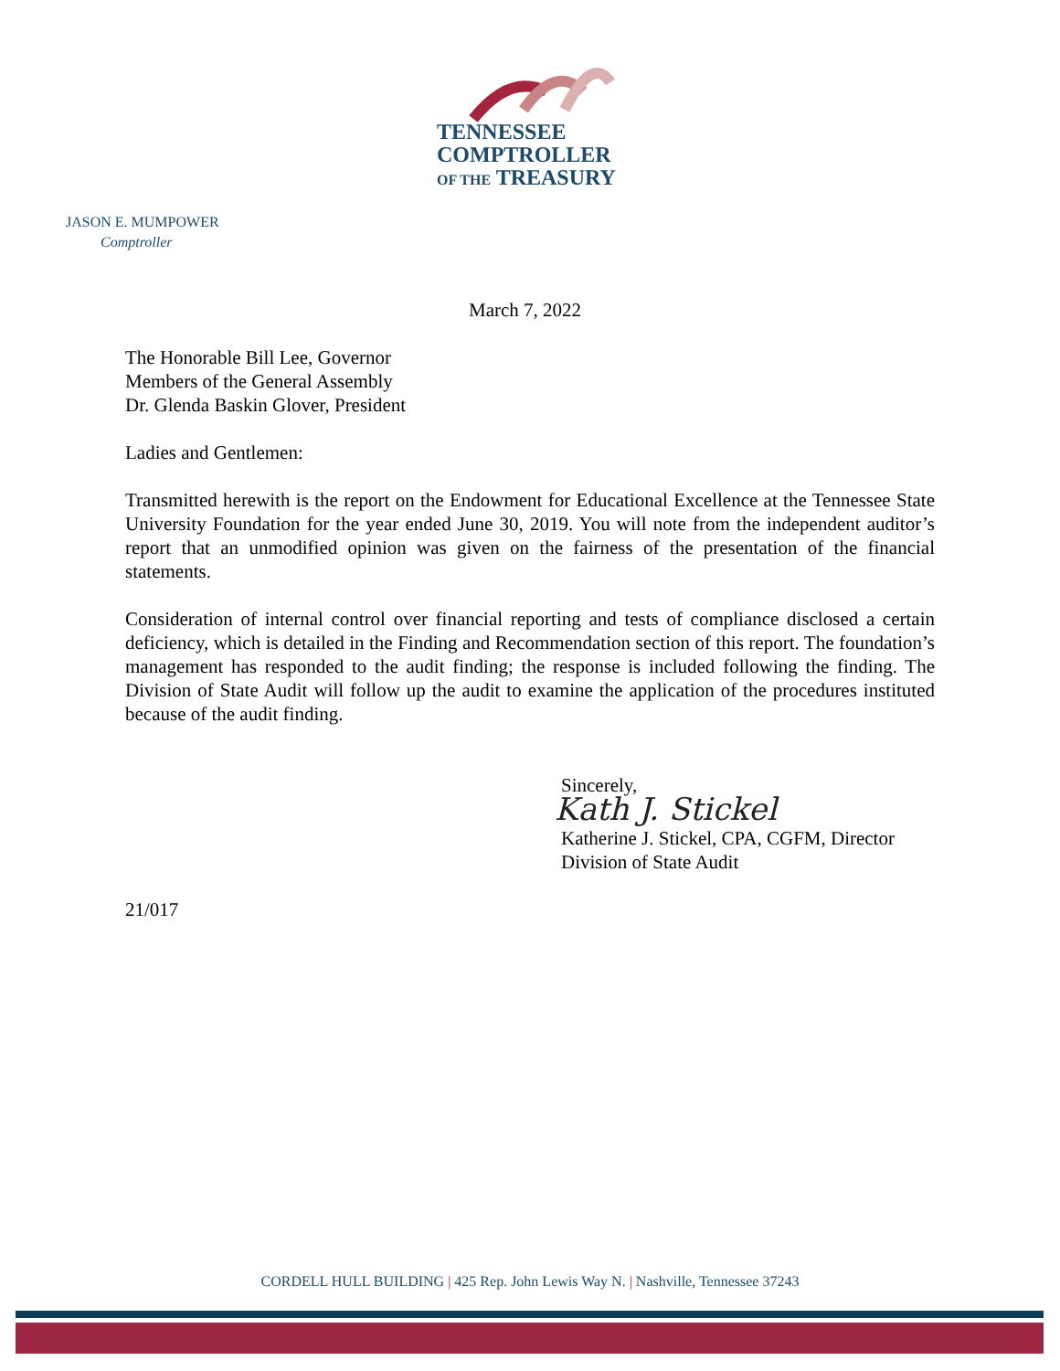TENNESSEE
COMPTROLLER
OF THE TREASURY
JASON E. MUMPOWER
Comptroller
March 7, 2022
The Honorable Bill Lee, Governor
Members of the General Assembly
Dr. Glenda Baskin Glover, President
Ladies and Gentlemen:
Transmitted herewith is the report on the Endowment for Educational Excellence at the Tennessee State University Foundation for the year ended June 30, 2019. You will note from the independent auditor’s report that an unmodified opinion was given on the fairness of the presentation of the financial statements.
Consideration of internal control over financial reporting and tests of compliance disclosed a certain deficiency, which is detailed in the Finding and Recommendation section of this report. The foundation’s management has responded to the audit finding; the response is included following the finding. The Division of State Audit will follow up the audit to examine the application of the procedures instituted because of the audit finding.
Sincerely,
Kath J. Stickel
Katherine J. Stickel, CPA, CGFM, Director
Division of State Audit
21/017
CORDELL HULL BUILDING | 425 Rep. John Lewis Way N. | Nashville, Tennessee 37243